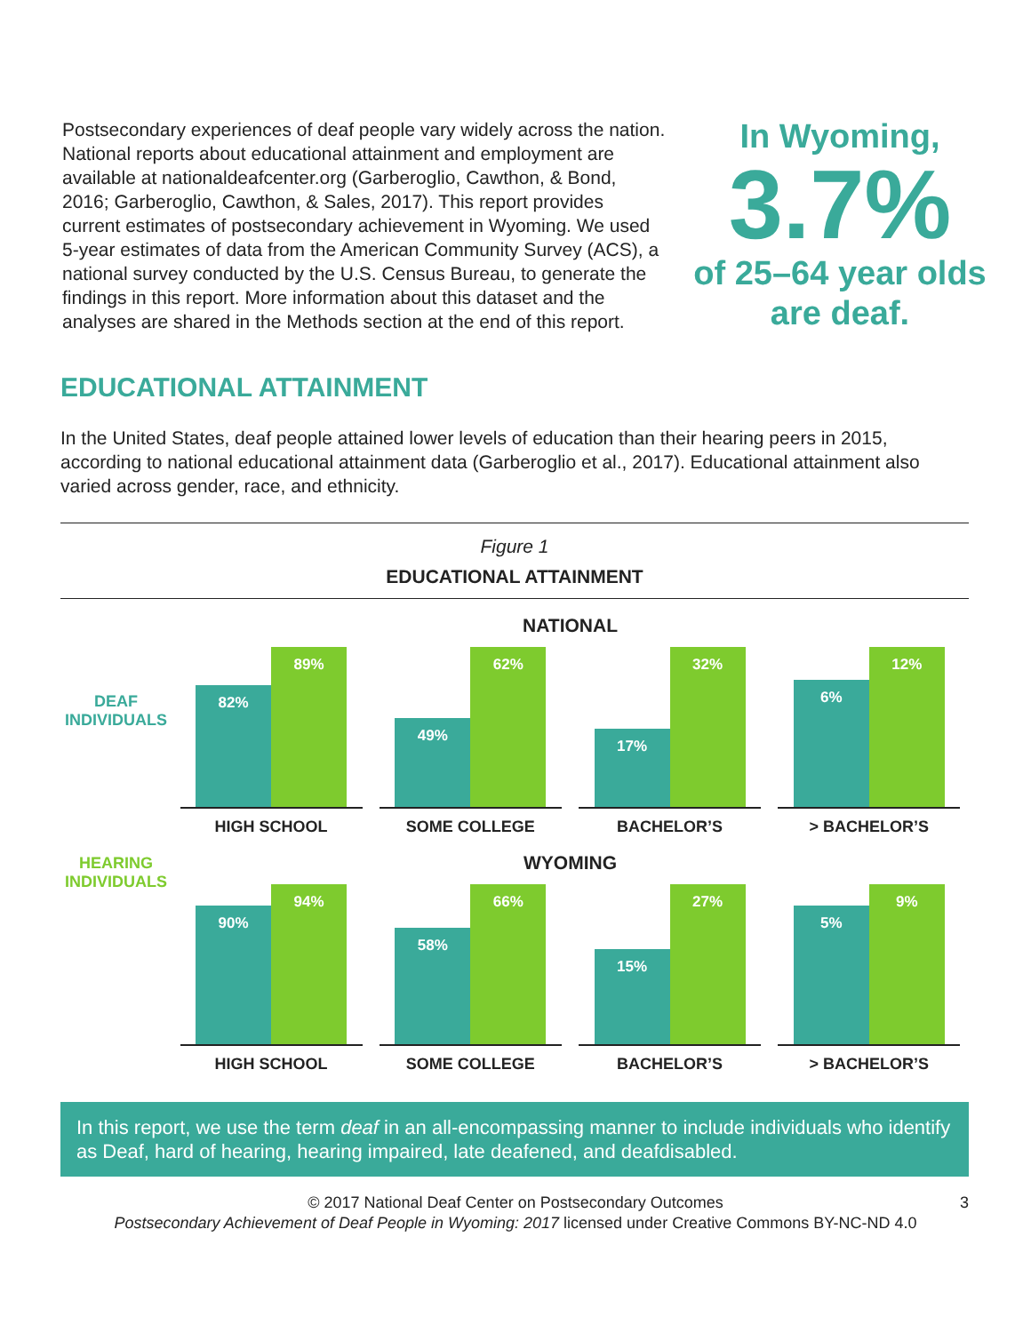Postsecondary experiences of deaf people vary widely across the nation. National reports about educational attainment and employment are available at nationaldeafcenter.org (Garberoglio, Cawthon, & Bond, 2016; Garberoglio, Cawthon, & Sales, 2017). This report provides current estimates of postsecondary achievement in Wyoming. We used 5-year estimates of data from the American Community Survey (ACS), a national survey conducted by the U.S. Census Bureau, to generate the findings in this report. More information about this dataset and the analyses are shared in the Methods section at the end of this report.
In Wyoming,
3.7%
of 25–64 year olds are deaf.
EDUCATIONAL ATTAINMENT
In the United States, deaf people attained lower levels of education than their hearing peers in 2015, according to national educational attainment data (Garberoglio et al., 2017). Educational attainment also varied across gender, race, and ethnicity.
Figure 1
EDUCATIONAL ATTAINMENT
DEAF INDIVIDUALS
NATIONAL
82%
89%
HIGH SCHOOL
49%
62%
SOME COLLEGE
17%
32%
BACHELOR’S
6%
12%
> BACHELOR’S
HEARING INDIVIDUALS
WYOMING
90%
94%
HIGH SCHOOL
58%
66%
SOME COLLEGE
15%
27%
BACHELOR’S
5%
9%
> BACHELOR’S
In this report, we use the term deaf in an all-encompassing manner to include individuals who identify as Deaf, hard of hearing, hearing impaired, late deafened, and deafdisabled.
3 © 2017 National Deaf Center on Postsecondary Outcomes
Postsecondary Achievement of Deaf People in Wyoming: 2017 licensed under Creative Commons BY-NC-ND 4.0